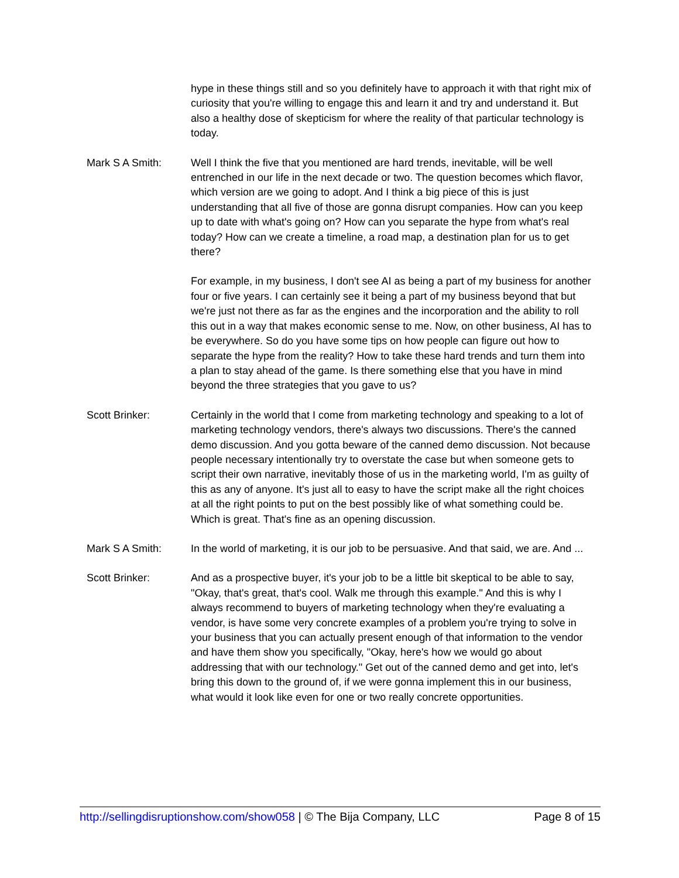hype in these things still and so you definitely have to approach it with that right mix of curiosity that you're willing to engage this and learn it and try and understand it. But also a healthy dose of skepticism for where the reality of that particular technology is today.
Mark S A Smith: Well I think the five that you mentioned are hard trends, inevitable, will be well entrenched in our life in the next decade or two. The question becomes which flavor, which version are we going to adopt. And I think a big piece of this is just understanding that all five of those are gonna disrupt companies. How can you keep up to date with what's going on? How can you separate the hype from what's real today? How can we create a timeline, a road map, a destination plan for us to get there?
For example, in my business, I don't see AI as being a part of my business for another four or five years. I can certainly see it being a part of my business beyond that but we're just not there as far as the engines and the incorporation and the ability to roll this out in a way that makes economic sense to me. Now, on other business, AI has to be everywhere. So do you have some tips on how people can figure out how to separate the hype from the reality? How to take these hard trends and turn them into a plan to stay ahead of the game. Is there something else that you have in mind beyond the three strategies that you gave to us?
Scott Brinker: Certainly in the world that I come from marketing technology and speaking to a lot of marketing technology vendors, there's always two discussions. There's the canned demo discussion. And you gotta beware of the canned demo discussion. Not because people necessary intentionally try to overstate the case but when someone gets to script their own narrative, inevitably those of us in the marketing world, I'm as guilty of this as any of anyone. It's just all to easy to have the script make all the right choices at all the right points to put on the best possibly like of what something could be. Which is great. That's fine as an opening discussion.
Mark S A Smith: In the world of marketing, it is our job to be persuasive. And that said, we are. And ...
Scott Brinker: And as a prospective buyer, it's your job to be a little bit skeptical to be able to say, "Okay, that's great, that's cool. Walk me through this example." And this is why I always recommend to buyers of marketing technology when they're evaluating a vendor, is have some very concrete examples of a problem you're trying to solve in your business that you can actually present enough of that information to the vendor and have them show you specifically, "Okay, here's how we would go about addressing that with our technology." Get out of the canned demo and get into, let's bring this down to the ground of, if we were gonna implement this in our business, what would it look like even for one or two really concrete opportunities.
http://sellingdisruptionshow.com/show058 | © The Bija Company, LLC Page 8 of 15